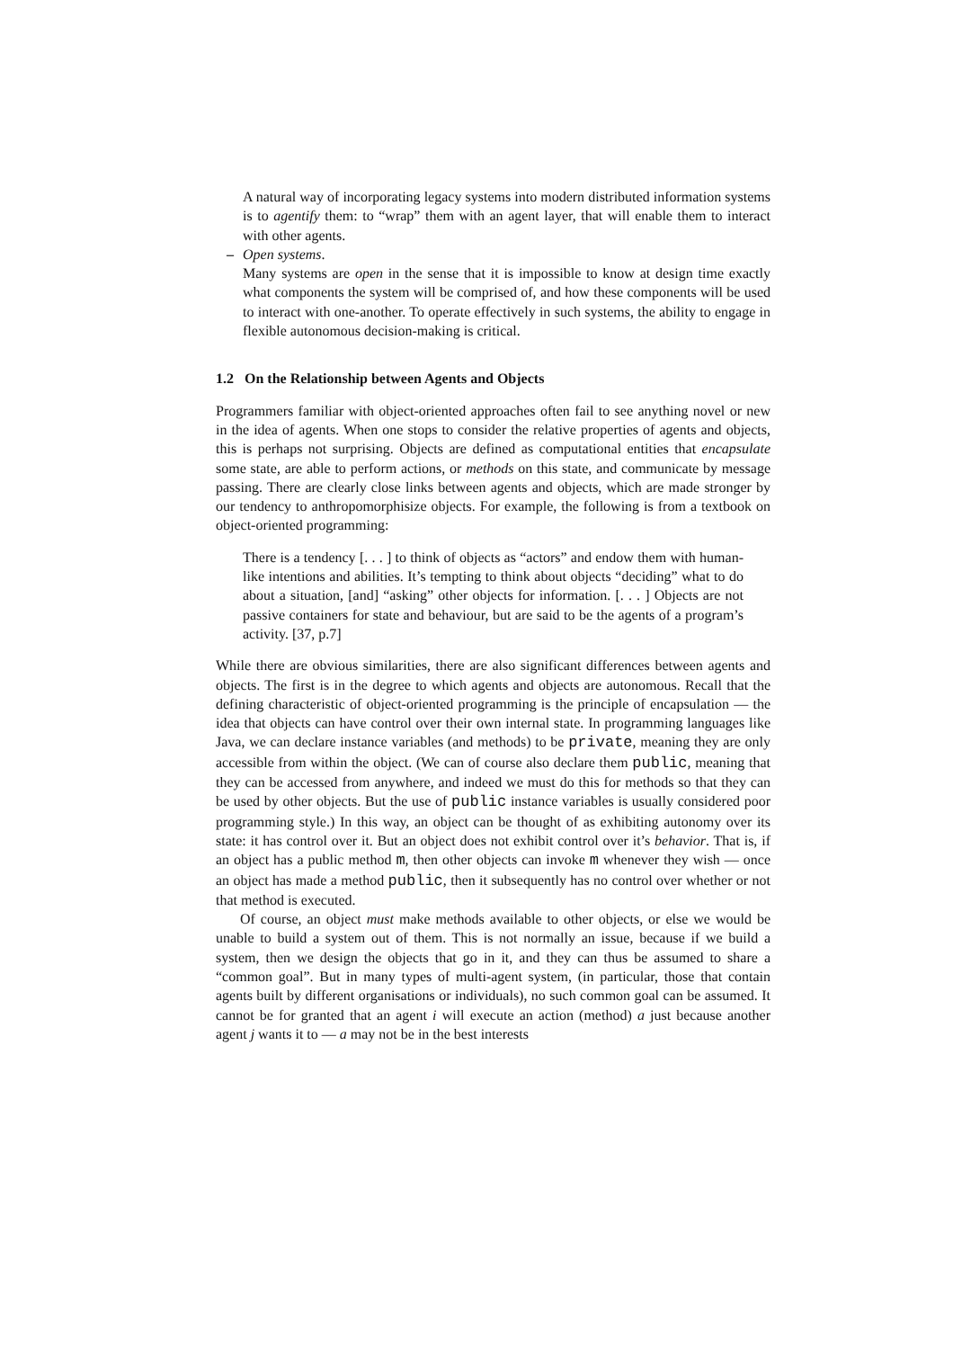A natural way of incorporating legacy systems into modern distributed information systems is to agentify them: to “wrap” them with an agent layer, that will enable them to interact with other agents.
– Open systems.
Many systems are open in the sense that it is impossible to know at design time exactly what components the system will be comprised of, and how these components will be used to interact with one-another. To operate effectively in such systems, the ability to engage in flexible autonomous decision-making is critical.
1.2 On the Relationship between Agents and Objects
Programmers familiar with object-oriented approaches often fail to see anything novel or new in the idea of agents. When one stops to consider the relative properties of agents and objects, this is perhaps not surprising. Objects are defined as computational entities that encapsulate some state, are able to perform actions, or methods on this state, and communicate by message passing. There are clearly close links between agents and objects, which are made stronger by our tendency to anthropomorphisize objects. For example, the following is from a textbook on object-oriented programming:
There is a tendency [. . . ] to think of objects as “actors” and endow them with human-like intentions and abilities. It’s tempting to think about objects “deciding” what to do about a situation, [and] “asking” other objects for information. [. . . ] Objects are not passive containers for state and behaviour, but are said to be the agents of a program’s activity. [37, p.7]
While there are obvious similarities, there are also significant differences between agents and objects. The first is in the degree to which agents and objects are autonomous. Recall that the defining characteristic of object-oriented programming is the principle of encapsulation — the idea that objects can have control over their own internal state. In programming languages like Java, we can declare instance variables (and methods) to be private, meaning they are only accessible from within the object. (We can of course also declare them public, meaning that they can be accessed from anywhere, and indeed we must do this for methods so that they can be used by other objects. But the use of public instance variables is usually considered poor programming style.) In this way, an object can be thought of as exhibiting autonomy over its state: it has control over it. But an object does not exhibit control over it’s behavior. That is, if an object has a public method m, then other objects can invoke m whenever they wish — once an object has made a method public, then it subsequently has no control over whether or not that method is executed.
Of course, an object must make methods available to other objects, or else we would be unable to build a system out of them. This is not normally an issue, because if we build a system, then we design the objects that go in it, and they can thus be assumed to share a “common goal”. But in many types of multi-agent system, (in particular, those that contain agents built by different organisations or individuals), no such common goal can be assumed. It cannot be for granted that an agent i will execute an action (method) a just because another agent j wants it to — a may not be in the best interests